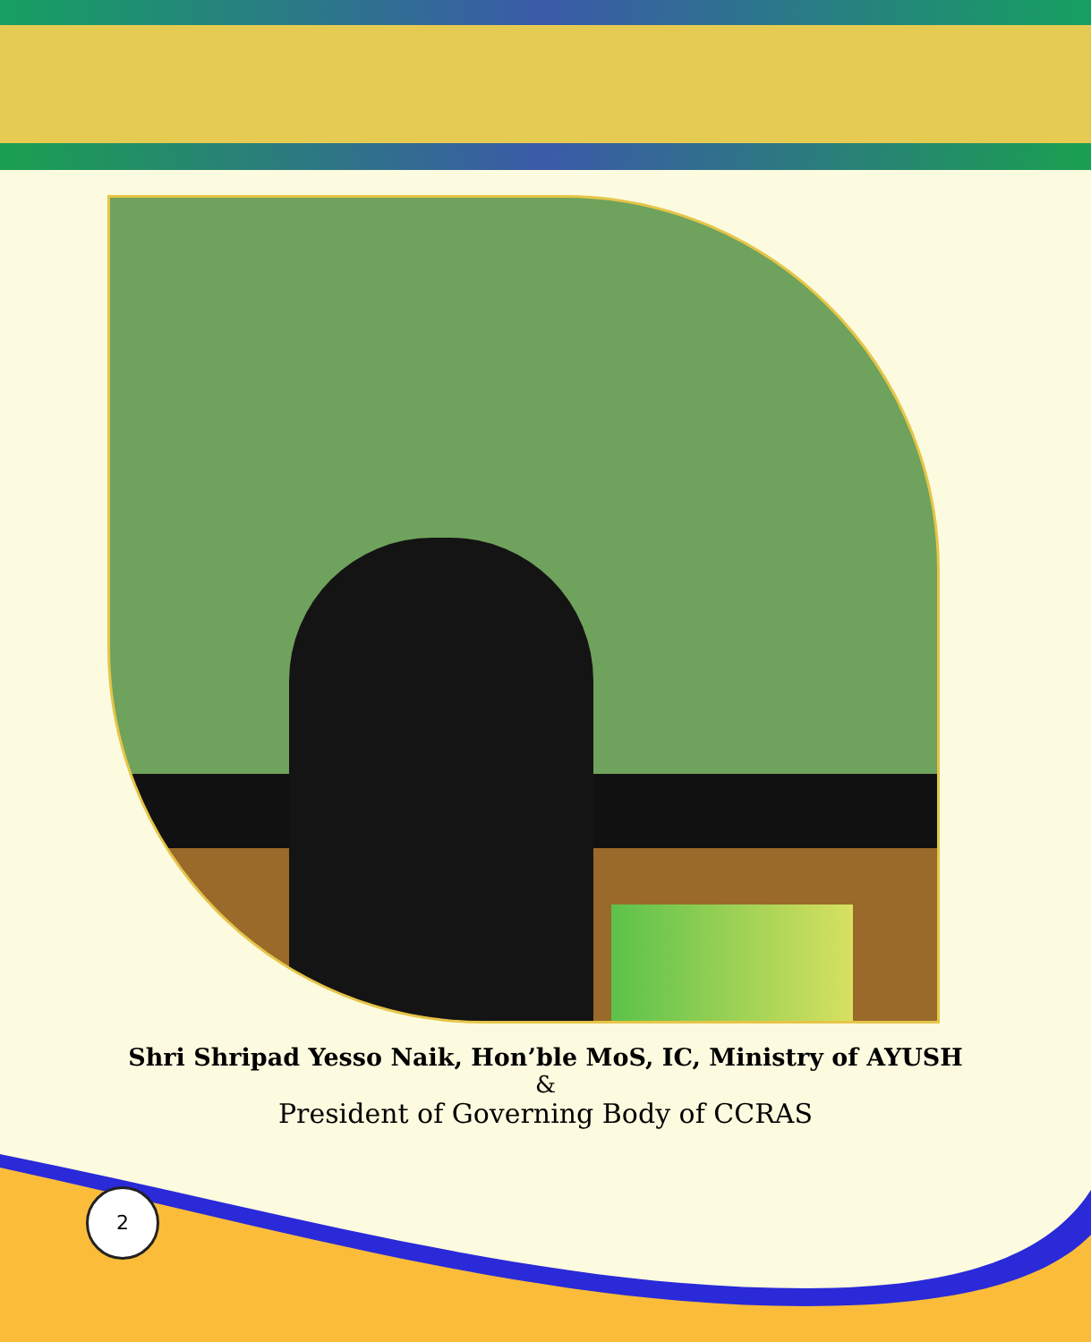Shri Shripad Yesso Naik, Hon’ble MoS, IC, Ministry of AYUSH
&
President of Governing Body of CCRAS
2